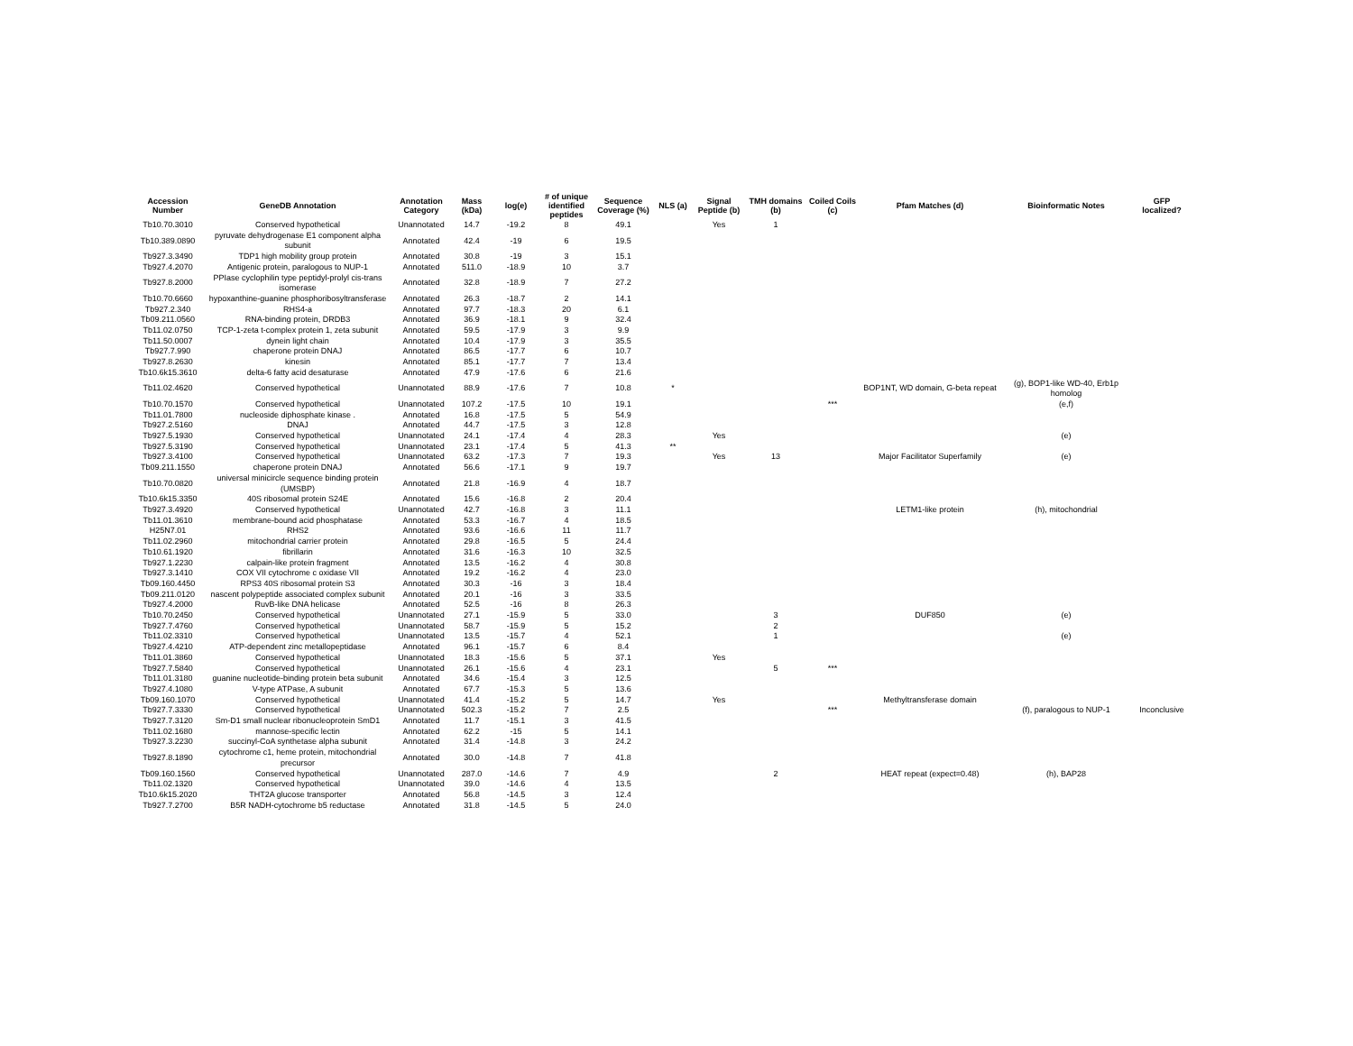| Accession Number | GeneDB Annotation | Annotation Category | Mass (kDa) | log(e) | # of unique identified peptides | Sequence Coverage (%) | NLS (a) | Signal Peptide (b) | TMH domains (b) | Coiled Coils (c) | Pfam Matches (d) | Bioinformatic Notes | GFP localized? |
| --- | --- | --- | --- | --- | --- | --- | --- | --- | --- | --- | --- | --- | --- |
| Tb10.70.3010 | Conserved hypothetical | Unannotated | 14.7 | -19.2 | 8 | 49.1 | | Yes | 1 | | | | |
| Tb10.389.0890 | pyruvate dehydrogenase E1 component alpha subunit | Annotated | 42.4 | -19 | 6 | 19.5 | | | | | | | |
| Tb927.3.3490 | TDP1 high mobility group protein | Annotated | 30.8 | -19 | 3 | 15.1 | | | | | | | |
| Tb927.4.2070 | Antigenic protein, paralogous to NUP-1 | Annotated | 511.0 | -18.9 | 10 | 3.7 | | | | | | | |
| Tb927.8.2000 | PPIase cyclophilin type peptidyl-prolyl cis-trans isomerase | Annotated | 32.8 | -18.9 | 7 | 27.2 | | | | | | | |
| Tb10.70.6660 | hypoxanthine-guanine phosphoribosyltransferase | Annotated | 26.3 | -18.7 | 2 | 14.1 | | | | | | | |
| Tb927.2.340 | RHS4-a | Annotated | 97.7 | -18.3 | 20 | 6.1 | | | | | | | |
| Tb09.211.0560 | RNA-binding protein, DRDB3 | Annotated | 36.9 | -18.1 | 9 | 32.4 | | | | | | | |
| Tb11.02.0750 | TCP-1-zeta t-complex protein 1, zeta subunit | Annotated | 59.5 | -17.9 | 3 | 9.9 | | | | | | | |
| Tb11.50.0007 | dynein light chain | Annotated | 10.4 | -17.9 | 3 | 35.5 | | | | | | | |
| Tb927.7.990 | chaperone protein DNAJ | Annotated | 86.5 | -17.7 | 6 | 10.7 | | | | | | | |
| Tb927.8.2630 | kinesin | Annotated | 85.1 | -17.7 | 7 | 13.4 | | | | | | | |
| Tb10.6k15.3610 | delta-6 fatty acid desaturase | Annotated | 47.9 | -17.6 | 6 | 21.6 | | | | | | | |
| Tb11.02.4620 | Conserved hypothetical | Unannotated | 88.9 | -17.6 | 7 | 10.8 | * | | | | BOP1NT, WD domain, G-beta repeat | (g), BOP1-like WD-40, Erb1p homolog | |
| Tb10.70.1570 | Conserved hypothetical | Unannotated | 107.2 | -17.5 | 10 | 19.1 | | | | *** | | (e,f) | |
| Tb11.01.7800 | nucleoside diphosphate kinase . | Annotated | 16.8 | -17.5 | 5 | 54.9 | | | | | | | |
| Tb927.2.5160 | DNAJ | Annotated | 44.7 | -17.5 | 3 | 12.8 | | | | | | | |
| Tb927.5.1930 | Conserved hypothetical | Unannotated | 24.1 | -17.4 | 4 | 28.3 | | Yes | | | | (e) | |
| Tb927.5.3190 | Conserved hypothetical | Unannotated | 23.1 | -17.4 | 5 | 41.3 | ** | | | | | | |
| Tb927.3.4100 | Conserved hypothetical | Unannotated | 63.2 | -17.3 | 7 | 19.3 | | Yes | 13 | | Major Facilitator Superfamily | (e) | |
| Tb09.211.1550 | chaperone protein DNAJ | Annotated | 56.6 | -17.1 | 9 | 19.7 | | | | | | | |
| Tb10.70.0820 | universal minicircle sequence binding protein (UMSBP) | Annotated | 21.8 | -16.9 | 4 | 18.7 | | | | | | | |
| Tb10.6k15.3350 | 40S ribosomal protein S24E | Annotated | 15.6 | -16.8 | 2 | 20.4 | | | | | | | |
| Tb927.3.4920 | Conserved hypothetical | Unannotated | 42.7 | -16.8 | 3 | 11.1 | | | | | LETM1-like protein | (h), mitochondrial | |
| Tb11.01.3610 | membrane-bound acid phosphatase | Annotated | 53.3 | -16.7 | 4 | 18.5 | | | | | | | |
| H25N7.01 | RHS2 | Annotated | 93.6 | -16.6 | 11 | 11.7 | | | | | | | |
| Tb11.02.2960 | mitochondrial carrier protein | Annotated | 29.8 | -16.5 | 5 | 24.4 | | | | | | | |
| Tb10.61.1920 | fibrillarin | Annotated | 31.6 | -16.3 | 10 | 32.5 | | | | | | | |
| Tb927.1.2230 | calpain-like protein fragment | Annotated | 13.5 | -16.2 | 4 | 30.8 | | | | | | | |
| Tb927.3.1410 | COX VII cytochrome c oxidase VII | Annotated | 19.2 | -16.2 | 4 | 23.0 | | | | | | | |
| Tb09.160.4450 | RPS3 40S ribosomal protein S3 | Annotated | 30.3 | -16 | 3 | 18.4 | | | | | | | |
| Tb09.211.0120 | nascent polypeptide associated complex subunit | Annotated | 20.1 | -16 | 3 | 33.5 | | | | | | | |
| Tb927.4.2000 | RuvB-like DNA helicase | Annotated | 52.5 | -16 | 8 | 26.3 | | | | | | | |
| Tb10.70.2450 | Conserved hypothetical | Unannotated | 27.1 | -15.9 | 5 | 33.0 | | | 3 | | DUF850 | (e) | |
| Tb927.7.4760 | Conserved hypothetical | Unannotated | 58.7 | -15.9 | 5 | 15.2 | | | 2 | | | | |
| Tb11.02.3310 | Conserved hypothetical | Unannotated | 13.5 | -15.7 | 4 | 52.1 | | | 1 | | | (e) | |
| Tb927.4.4210 | ATP-dependent zinc metallopeptidase | Annotated | 96.1 | -15.7 | 6 | 8.4 | | | | | | | |
| Tb11.01.3860 | Conserved hypothetical | Unannotated | 18.3 | -15.6 | 5 | 37.1 | | Yes | | | | | |
| Tb927.7.5840 | Conserved hypothetical | Unannotated | 26.1 | -15.6 | 4 | 23.1 | | | 5 | *** | | | |
| Tb11.01.3180 | guanine nucleotide-binding protein beta subunit | Annotated | 34.6 | -15.4 | 3 | 12.5 | | | | | | | |
| Tb927.4.1080 | V-type ATPase, A subunit | Annotated | 67.7 | -15.3 | 5 | 13.6 | | | | | | | |
| Tb09.160.1070 | Conserved hypothetical | Unannotated | 41.4 | -15.2 | 5 | 14.7 | | Yes | | | Methyltransferase domain | | |
| Tb927.7.3330 | Conserved hypothetical | Unannotated | 502.3 | -15.2 | 7 | 2.5 | | | | *** | | (f), paralogous to NUP-1 | Inconclusive |
| Tb927.7.3120 | Sm-D1 small nuclear ribonucleoprotein SmD1 | Annotated | 11.7 | -15.1 | 3 | 41.5 | | | | | | | |
| Tb11.02.1680 | mannose-specific lectin | Annotated | 62.2 | -15 | 5 | 14.1 | | | | | | | |
| Tb927.3.2230 | succinyl-CoA synthetase alpha subunit | Annotated | 31.4 | -14.8 | 3 | 24.2 | | | | | | | |
| Tb927.8.1890 | cytochrome c1, heme protein, mitochondrial precursor | Annotated | 30.0 | -14.8 | 7 | 41.8 | | | | | | | |
| Tb09.160.1560 | Conserved hypothetical | Unannotated | 287.0 | -14.6 | 7 | 4.9 | | | 2 | | HEAT repeat (expect=0.48) | (h), BAP28 | |
| Tb11.02.1320 | Conserved hypothetical | Unannotated | 39.0 | -14.6 | 4 | 13.5 | | | | | | | |
| Tb10.6k15.2020 | THT2A glucose transporter | Annotated | 56.8 | -14.5 | 3 | 12.4 | | | | | | | |
| Tb927.7.2700 | B5R NADH-cytochrome b5 reductase | Annotated | 31.8 | -14.5 | 5 | 24.0 | | | | | | | |